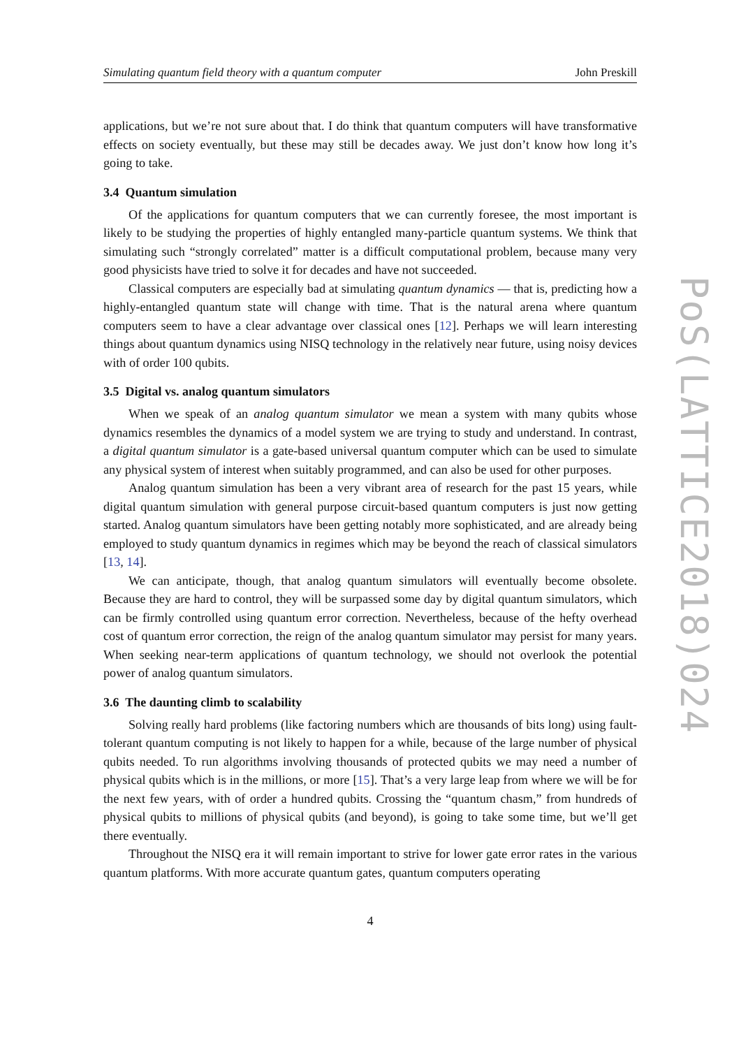Simulating quantum field theory with a quantum computer John Preskill
applications, but we’re not sure about that. I do think that quantum computers will have transformative effects on society eventually, but these may still be decades away. We just don’t know how long it’s going to take.
3.4 Quantum simulation
Of the applications for quantum computers that we can currently foresee, the most important is likely to be studying the properties of highly entangled many-particle quantum systems. We think that simulating such “strongly correlated” matter is a difficult computational problem, because many very good physicists have tried to solve it for decades and have not succeeded.
Classical computers are especially bad at simulating quantum dynamics — that is, predicting how a highly-entangled quantum state will change with time. That is the natural arena where quantum computers seem to have a clear advantage over classical ones [12]. Perhaps we will learn interesting things about quantum dynamics using NISQ technology in the relatively near future, using noisy devices with of order 100 qubits.
3.5 Digital vs. analog quantum simulators
When we speak of an analog quantum simulator we mean a system with many qubits whose dynamics resembles the dynamics of a model system we are trying to study and understand. In contrast, a digital quantum simulator is a gate-based universal quantum computer which can be used to simulate any physical system of interest when suitably programmed, and can also be used for other purposes.
Analog quantum simulation has been a very vibrant area of research for the past 15 years, while digital quantum simulation with general purpose circuit-based quantum computers is just now getting started. Analog quantum simulators have been getting notably more sophisticated, and are already being employed to study quantum dynamics in regimes which may be beyond the reach of classical simulators [13, 14].
We can anticipate, though, that analog quantum simulators will eventually become obsolete. Because they are hard to control, they will be surpassed some day by digital quantum simulators, which can be firmly controlled using quantum error correction. Nevertheless, because of the hefty overhead cost of quantum error correction, the reign of the analog quantum simulator may persist for many years. When seeking near-term applications of quantum technology, we should not overlook the potential power of analog quantum simulators.
3.6 The daunting climb to scalability
Solving really hard problems (like factoring numbers which are thousands of bits long) using fault-tolerant quantum computing is not likely to happen for a while, because of the large number of physical qubits needed. To run algorithms involving thousands of protected qubits we may need a number of physical qubits which is in the millions, or more [15]. That’s a very large leap from where we will be for the next few years, with of order a hundred qubits. Crossing the “quantum chasm,” from hundreds of physical qubits to millions of physical qubits (and beyond), is going to take some time, but we’ll get there eventually.
Throughout the NISQ era it will remain important to strive for lower gate error rates in the various quantum platforms. With more accurate quantum gates, quantum computers operating
4
PoS(LATTICE2018)024